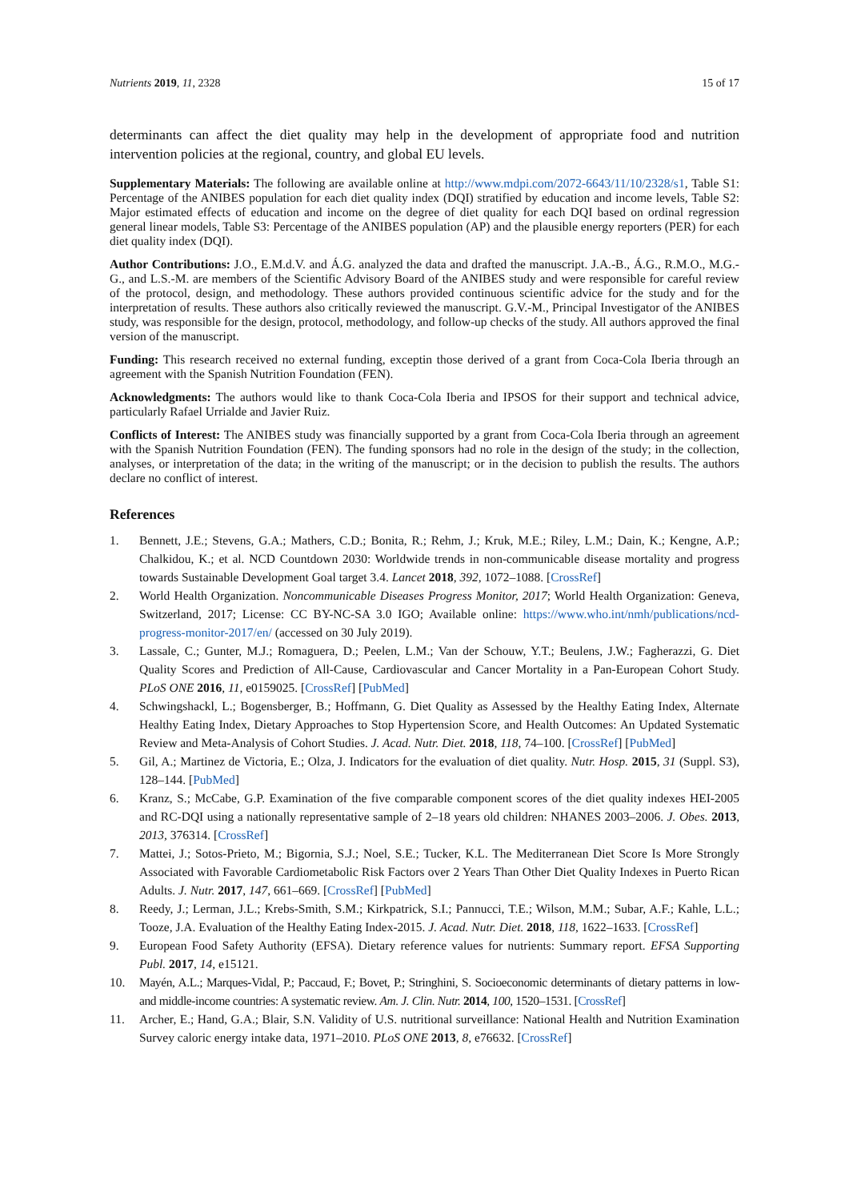Nutrients 2019, 11, 2328 15 of 17
determinants can affect the diet quality may help in the development of appropriate food and nutrition intervention policies at the regional, country, and global EU levels.
Supplementary Materials: The following are available online at http://www.mdpi.com/2072-6643/11/10/2328/s1, Table S1: Percentage of the ANIBES population for each diet quality index (DQI) stratified by education and income levels, Table S2: Major estimated effects of education and income on the degree of diet quality for each DQI based on ordinal regression general linear models, Table S3: Percentage of the ANIBES population (AP) and the plausible energy reporters (PER) for each diet quality index (DQI).
Author Contributions: J.O., E.M.d.V. and Á.G. analyzed the data and drafted the manuscript. J.A.-B., Á.G., R.M.O., M.G.-G., and L.S.-M. are members of the Scientific Advisory Board of the ANIBES study and were responsible for careful review of the protocol, design, and methodology. These authors provided continuous scientific advice for the study and for the interpretation of results. These authors also critically reviewed the manuscript. G.V.-M., Principal Investigator of the ANIBES study, was responsible for the design, protocol, methodology, and follow-up checks of the study. All authors approved the final version of the manuscript.
Funding: This research received no external funding, exceptin those derived of a grant from Coca-Cola Iberia through an agreement with the Spanish Nutrition Foundation (FEN).
Acknowledgments: The authors would like to thank Coca-Cola Iberia and IPSOS for their support and technical advice, particularly Rafael Urrialde and Javier Ruiz.
Conflicts of Interest: The ANIBES study was financially supported by a grant from Coca-Cola Iberia through an agreement with the Spanish Nutrition Foundation (FEN). The funding sponsors had no role in the design of the study; in the collection, analyses, or interpretation of the data; in the writing of the manuscript; or in the decision to publish the results. The authors declare no conflict of interest.
References
1. Bennett, J.E.; Stevens, G.A.; Mathers, C.D.; Bonita, R.; Rehm, J.; Kruk, M.E.; Riley, L.M.; Dain, K.; Kengne, A.P.; Chalkidou, K.; et al. NCD Countdown 2030: Worldwide trends in non-communicable disease mortality and progress towards Sustainable Development Goal target 3.4. Lancet 2018, 392, 1072–1088. [CrossRef]
2. World Health Organization. Noncommunicable Diseases Progress Monitor, 2017; World Health Organization: Geneva, Switzerland, 2017; License: CC BY-NC-SA 3.0 IGO; Available online: https://www.who.int/nmh/publications/ncd-progress-monitor-2017/en/ (accessed on 30 July 2019).
3. Lassale, C.; Gunter, M.J.; Romaguera, D.; Peelen, L.M.; Van der Schouw, Y.T.; Beulens, J.W.; Fagherazzi, G. Diet Quality Scores and Prediction of All-Cause, Cardiovascular and Cancer Mortality in a Pan-European Cohort Study. PLoS ONE 2016, 11, e0159025. [CrossRef] [PubMed]
4. Schwingshackl, L.; Bogensberger, B.; Hoffmann, G. Diet Quality as Assessed by the Healthy Eating Index, Alternate Healthy Eating Index, Dietary Approaches to Stop Hypertension Score, and Health Outcomes: An Updated Systematic Review and Meta-Analysis of Cohort Studies. J. Acad. Nutr. Diet. 2018, 118, 74–100. [CrossRef] [PubMed]
5. Gil, A.; Martinez de Victoria, E.; Olza, J. Indicators for the evaluation of diet quality. Nutr. Hosp. 2015, 31 (Suppl. S3), 128–144. [PubMed]
6. Kranz, S.; McCabe, G.P. Examination of the five comparable component scores of the diet quality indexes HEI-2005 and RC-DQI using a nationally representative sample of 2–18 years old children: NHANES 2003–2006. J. Obes. 2013, 2013, 376314. [CrossRef]
7. Mattei, J.; Sotos-Prieto, M.; Bigornia, S.J.; Noel, S.E.; Tucker, K.L. The Mediterranean Diet Score Is More Strongly Associated with Favorable Cardiometabolic Risk Factors over 2 Years Than Other Diet Quality Indexes in Puerto Rican Adults. J. Nutr. 2017, 147, 661–669. [CrossRef] [PubMed]
8. Reedy, J.; Lerman, J.L.; Krebs-Smith, S.M.; Kirkpatrick, S.I.; Pannucci, T.E.; Wilson, M.M.; Subar, A.F.; Kahle, L.L.; Tooze, J.A. Evaluation of the Healthy Eating Index-2015. J. Acad. Nutr. Diet. 2018, 118, 1622–1633. [CrossRef]
9. European Food Safety Authority (EFSA). Dietary reference values for nutrients: Summary report. EFSA Supporting Publ. 2017, 14, e15121.
10. Mayén, A.L.; Marques-Vidal, P.; Paccaud, F.; Bovet, P.; Stringhini, S. Socioeconomic determinants of dietary patterns in low- and middle-income countries: A systematic review. Am. J. Clin. Nutr. 2014, 100, 1520–1531. [CrossRef]
11. Archer, E.; Hand, G.A.; Blair, S.N. Validity of U.S. nutritional surveillance: National Health and Nutrition Examination Survey caloric energy intake data, 1971–2010. PLoS ONE 2013, 8, e76632. [CrossRef]